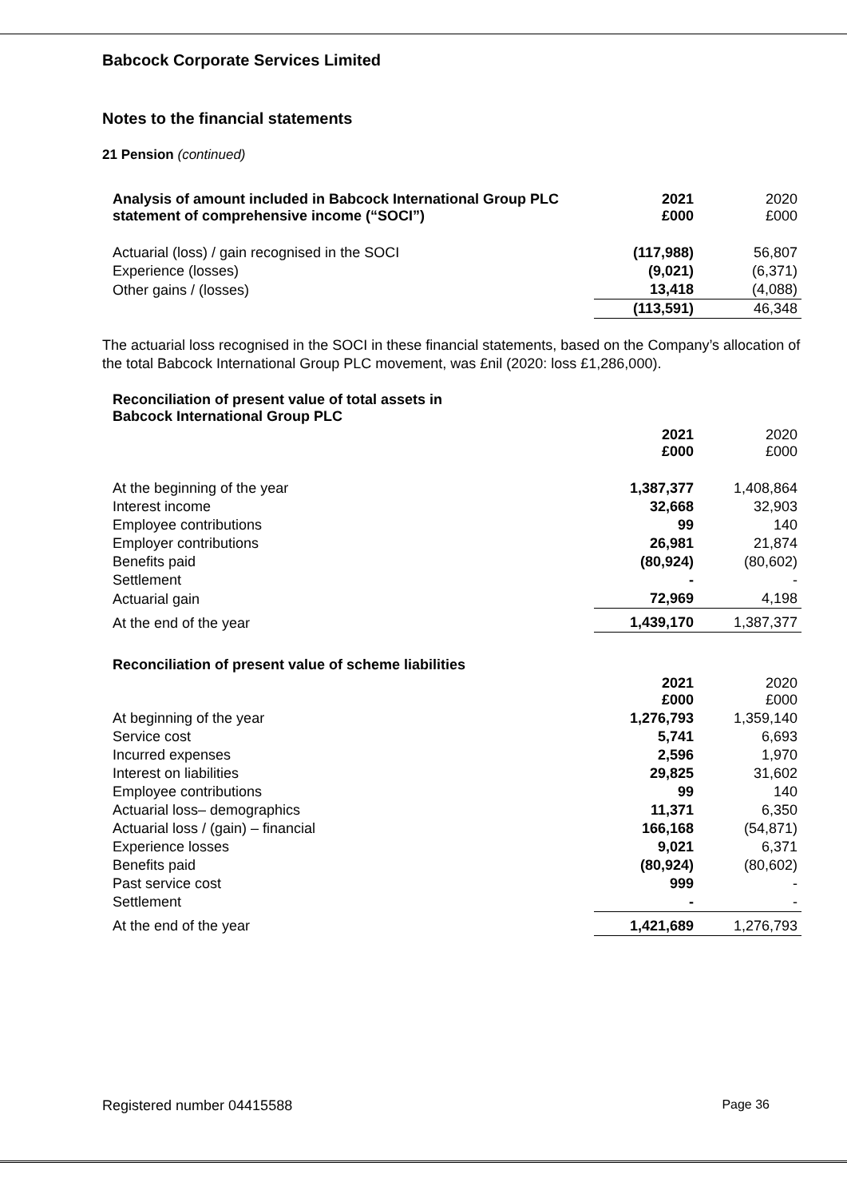Babcock Corporate Services Limited
Notes to the financial statements
21 Pension (continued)
| Analysis of amount included in Babcock International Group PLC statement of comprehensive income (“SOCI”) | 2021 £000 | 2020 £000 |
| --- | --- | --- |
| Actuarial (loss) / gain recognised in the SOCI | (117,988) | 56,807 |
| Experience (losses) | (9,021) | (6,371) |
| Other gains / (losses) | 13,418 | (4,088) |
| | (113,591) | 46,348 |
The actuarial loss recognised in the SOCI in these financial statements, based on the Company’s allocation of the total Babcock International Group PLC movement, was £nil (2020: loss £1,286,000).
| Reconciliation of present value of total assets in Babcock International Group PLC | | |
| --- | --- | --- |
| | 2021 £000 | 2020 £000 |
| At the beginning of the year | 1,387,377 | 1,408,864 |
| Interest income | 32,668 | 32,903 |
| Employee contributions | 99 | 140 |
| Employer contributions | 26,981 | 21,874 |
| Benefits paid | (80,924) | (80,602) |
| Settlement | - | - |
| Actuarial gain | 72,969 | 4,198 |
| At the end of the year | 1,439,170 | 1,387,377 |
| Reconciliation of present value of scheme liabilities | | |
| | 2021 £000 | 2020 £000 |
| At beginning of the year | 1,276,793 | 1,359,140 |
| Service cost | 5,741 | 6,693 |
| Incurred expenses | 2,596 | 1,970 |
| Interest on liabilities | 29,825 | 31,602 |
| Employee contributions | 99 | 140 |
| Actuarial loss– demographics | 11,371 | 6,350 |
| Actuarial loss / (gain) – financial | 166,168 | (54,871) |
| Experience losses | 9,021 | 6,371 |
| Benefits paid | (80,924) | (80,602) |
| Past service cost | 999 | - |
| Settlement | - | - |
| At the end of the year | 1,421,689 | 1,276,793 |
Registered number 04415588 Page 36